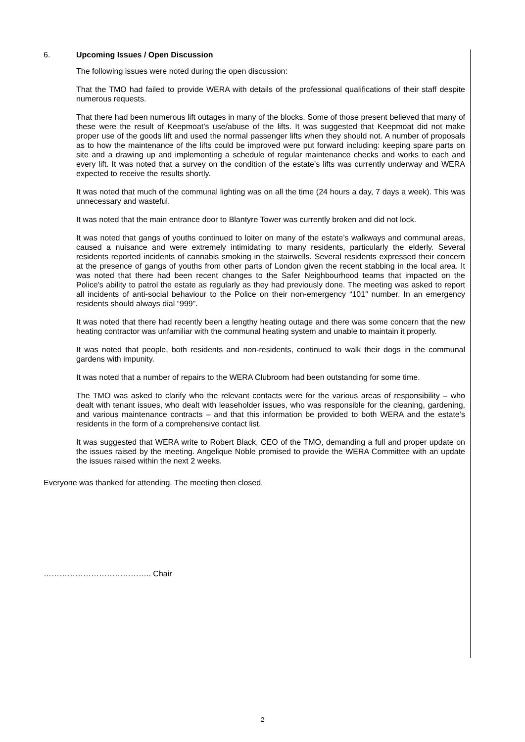6. Upcoming Issues / Open Discussion
The following issues were noted during the open discussion:
That the TMO had failed to provide WERA with details of the professional qualifications of their staff despite numerous requests.
That there had been numerous lift outages in many of the blocks. Some of those present believed that many of these were the result of Keepmoat’s use/abuse of the lifts. It was suggested that Keepmoat did not make proper use of the goods lift and used the normal passenger lifts when they should not. A number of proposals as to how the maintenance of the lifts could be improved were put forward including: keeping spare parts on site and a drawing up and implementing a schedule of regular maintenance checks and works to each and every lift. It was noted that a survey on the condition of the estate’s lifts was currently underway and WERA expected to receive the results shortly.
It was noted that much of the communal lighting was on all the time (24 hours a day, 7 days a week). This was unnecessary and wasteful.
It was noted that the main entrance door to Blantyre Tower was currently broken and did not lock.
It was noted that gangs of youths continued to loiter on many of the estate’s walkways and communal areas, caused a nuisance and were extremely intimidating to many residents, particularly the elderly. Several residents reported incidents of cannabis smoking in the stairwells. Several residents expressed their concern at the presence of gangs of youths from other parts of London given the recent stabbing in the local area. It was noted that there had been recent changes to the Safer Neighbourhood teams that impacted on the Police’s ability to patrol the estate as regularly as they had previously done. The meeting was asked to report all incidents of anti-social behaviour to the Police on their non-emergency “101” number. In an emergency residents should always dial “999”.
It was noted that there had recently been a lengthy heating outage and there was some concern that the new heating contractor was unfamiliar with the communal heating system and unable to maintain it properly.
It was noted that people, both residents and non-residents, continued to walk their dogs in the communal gardens with impunity.
It was noted that a number of repairs to the WERA Clubroom had been outstanding for some time.
The TMO was asked to clarify who the relevant contacts were for the various areas of responsibility – who dealt with tenant issues, who dealt with leaseholder issues, who was responsible for the cleaning, gardening, and various maintenance contracts – and that this information be provided to both WERA and the estate’s residents in the form of a comprehensive contact list.
It was suggested that WERA write to Robert Black, CEO of the TMO, demanding a full and proper update on the issues raised by the meeting. Angelique Noble promised to provide the WERA Committee with an update the issues raised within the next 2 weeks.
Everyone was thanked for attending. The meeting then closed.
………………………………….. Chair
2